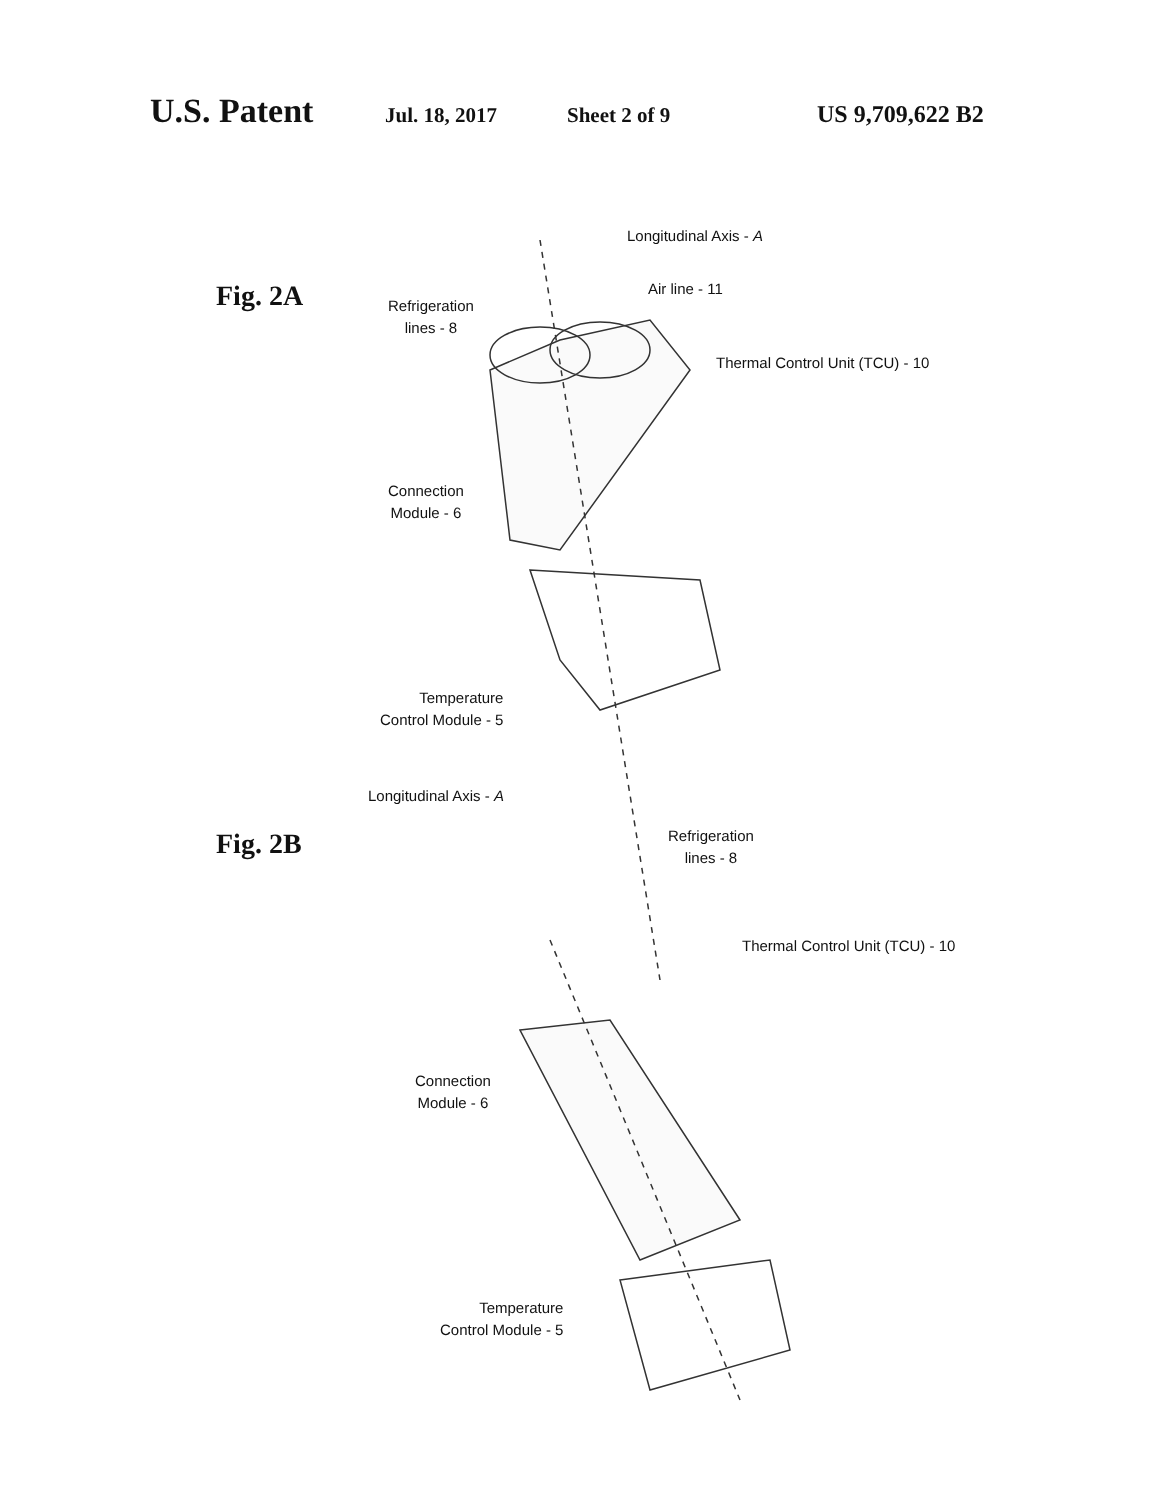U.S. Patent Jul. 18, 2017 Sheet 2 of 9 US 9,709,622 B2
Fig. 2A
Longitudinal Axis - A
Refrigeration
lines - 8
Air line - 11
Thermal Control Unit (TCU) - 10
Connection
Module - 6
Temperature
Control Module - 5
Fig. 2B
Longitudinal Axis - A
Refrigeration
lines - 8
Thermal Control Unit (TCU) - 10
Connection
Module - 6
Temperature
Control Module - 5